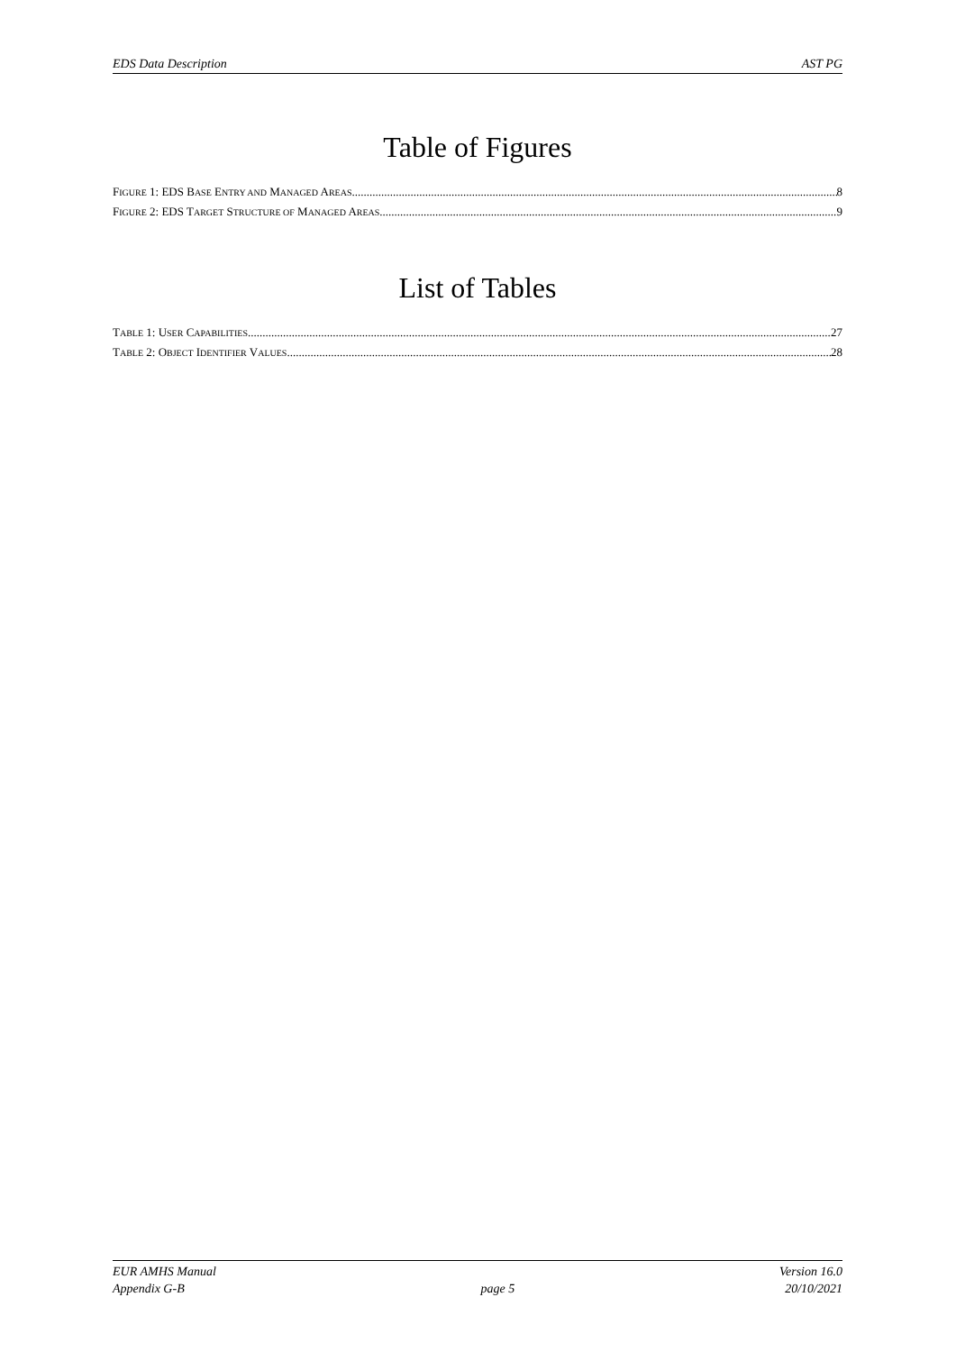EDS Data Description AST PG
Table of Figures
FIGURE 1: EDS BASE ENTRY AND MANAGED AREAS 8
FIGURE 2: EDS TARGET STRUCTURE OF MANAGED AREAS 9
List of Tables
TABLE 1: USER CAPABILITIES 27
TABLE 2: OBJECT IDENTIFIER VALUES 28
EUR AMHS Manual
Appendix G-B
page 5 Version 16.0
20/10/2021